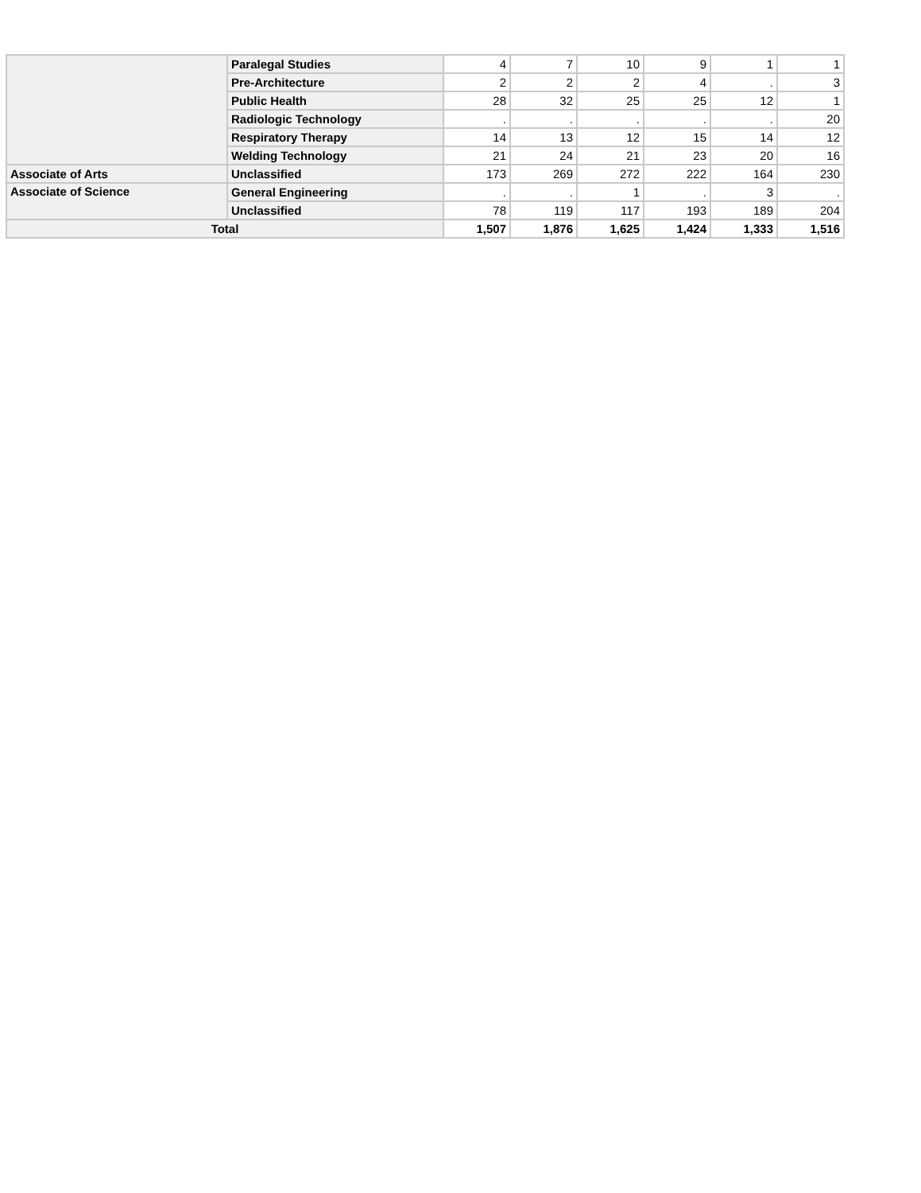| | Paralegal Studies | 4 | 7 | 10 | 9 | 1 | 1 |
| | Pre-Architecture | 2 | 2 | 2 | 4 | . | 3 |
| | Public Health | 28 | 32 | 25 | 25 | 12 | 1 |
| | Radiologic Technology | . | . | . | . | . | 20 |
| | Respiratory Therapy | 14 | 13 | 12 | 15 | 14 | 12 |
| | Welding Technology | 21 | 24 | 21 | 23 | 20 | 16 |
| Associate of Arts | Unclassified | 173 | 269 | 272 | 222 | 164 | 230 |
| Associate of Science | General Engineering | . | . | 1 | . | 3 | . |
| | Unclassified | 78 | 119 | 117 | 193 | 189 | 204 |
| Total | | 1,507 | 1,876 | 1,625 | 1,424 | 1,333 | 1,516 |